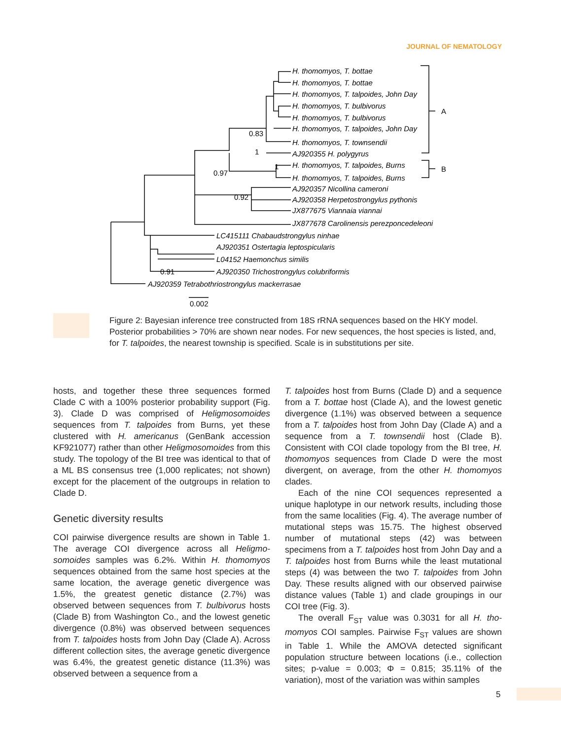JOURNAL OF NEMATOLOGY
H. thomomyos, T. bottae
H. thomomyos, T. bottae
H. thomomyos, T. talpoides, John Day
H. thomomyos, T. bulbivorus
H. thomomyos, T. bulbivorus
H. thomomyos, T. talpoides, John Day
H. thomomyos, T. townsendii
AJ920355 H. polygyrus
H. thomomyos, T. talpoides, Burns
H. thomomyos, T. talpoides, Burns
AJ920357 Nicollina cameroni
AJ920358 Herpetostrongylus pythonis
JX877675 Viannaia viannai
JX877678 Carolinensis perezponcedeleoni
LC415111 Chabaudstrongylus ninhae
AJ920351 Ostertagia leptospicularis
L04152 Haemonchus similis
AJ920350 Trichostrongylus colubriformis
AJ920359 Tetrabothriostrongylus mackerrasae
0.83
1
0.97
1
0.92
0.91
0.002
A
B
Figure 2: Bayesian inference tree constructed from 18S rRNA sequences based on the HKY model. Posterior probabilities > 70% are shown near nodes. For new sequences, the host species is listed, and, for T. talpoides, the nearest township is specified. Scale is in substitutions per site.
hosts, and together these three sequences formed Clade C with a 100% posterior probability support (Fig. 3). Clade D was comprised of Heligmosomoides sequences from T. talpoides from Burns, yet these clustered with H. americanus (GenBank accession KF921077) rather than other Heligmosomoides from this study. The topology of the BI tree was identical to that of a ML BS consensus tree (1,000 replicates; not shown) except for the placement of the outgroups in relation to Clade D.
Genetic diversity results
COI pairwise divergence results are shown in Table 1. The average COI divergence across all Heligmo­somoides samples was 6.2%. Within H. thomomyos sequences obtained from the same host species at the same location, the average genetic divergence was 1.5%, the greatest genetic distance (2.7%) was observed between sequences from T. bulbivorus hosts (Clade B) from Washington Co., and the lowest genetic divergence (0.8%) was observed between sequences from T. talpoides hosts from John Day (Clade A). Across different collection sites, the average genetic divergence was 6.4%, the greatest genetic distance (11.3%) was observed between a sequence from a
T. talpoides host from Burns (Clade D) and a sequence from a T. bottae host (Clade A), and the lowest genetic divergence (1.1%) was observed between a sequence from a T. talpoides host from John Day (Clade A) and a sequence from a T. townsendii host (Clade B). Consistent with COI clade topology from the BI tree, H. thomomyos sequences from Clade D were the most divergent, on average, from the other H. thomomyos clades.
Each of the nine COI sequences represented a unique haplotype in our network results, including those from the same localities (Fig. 4). The average number of mutational steps was 15.75. The highest observed number of mutational steps (42) was between specimens from a T. talpoides host from John Day and a T. talpoides host from Burns while the least mutational steps (4) was between the two T. talpoides from John Day. These results aligned with our observed pairwise distance values (Table 1) and clade groupings in our COI tree (Fig. 3).
The overall F<sub>ST</sub> value was 0.3031 for all H. tho­momyos COI samples. Pairwise F<sub>ST</sub> values are shown in Table 1. While the AMOVA detected significant population structure between locations (i.e., collection sites; p-value = 0.003; Φ = 0.815; 35.11% of the variation), most of the variation was within samples
5